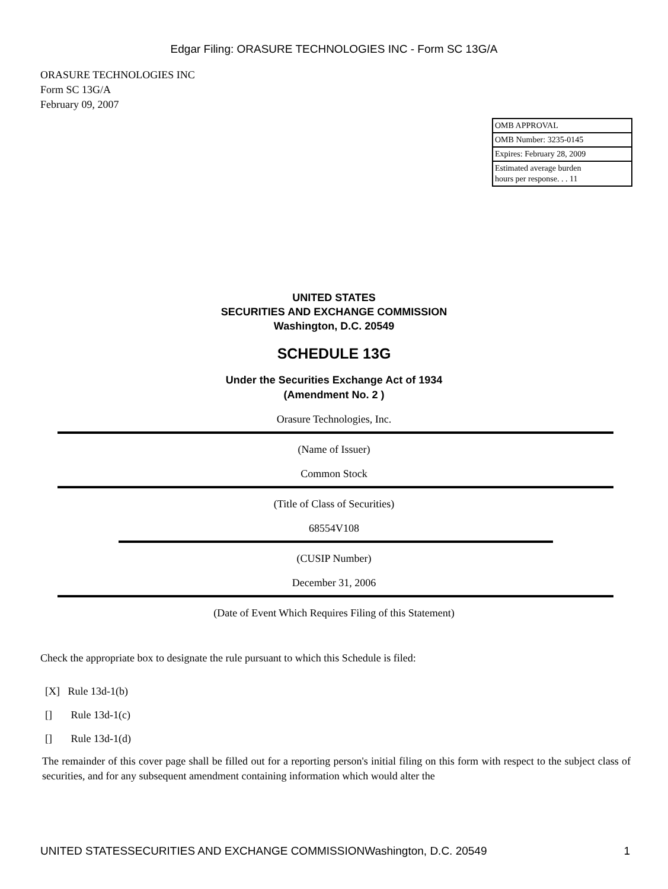Edgar Filing: ORASURE TECHNOLOGIES INC - Form SC 13G/A
ORASURE TECHNOLOGIES INC
Form SC 13G/A
February 09, 2007
| OMB APPROVAL |
| OMB Number: 3235-0145 |
| Expires: February 28, 2009 |
| Estimated average burden hours per response. . . 11 |
UNITED STATES
SECURITIES AND EXCHANGE COMMISSION
Washington, D.C. 20549
SCHEDULE 13G
Under the Securities Exchange Act of 1934
(Amendment No. 2 )
Orasure Technologies, Inc.
(Name of Issuer)
Common Stock
(Title of Class of Securities)
68554V108
(CUSIP Number)
December 31, 2006
(Date of Event Which Requires Filing of this Statement)
Check the appropriate box to designate the rule pursuant to which this Schedule is filed:
[X] Rule 13d-1(b)
[] Rule 13d-1(c)
[] Rule 13d-1(d)
The remainder of this cover page shall be filled out for a reporting person's initial filing on this form with respect to the subject class of securities, and for any subsequent amendment containing information which would alter the
UNITED STATESSECURITIES AND EXCHANGE COMMISSIONWashington, D.C. 20549 1